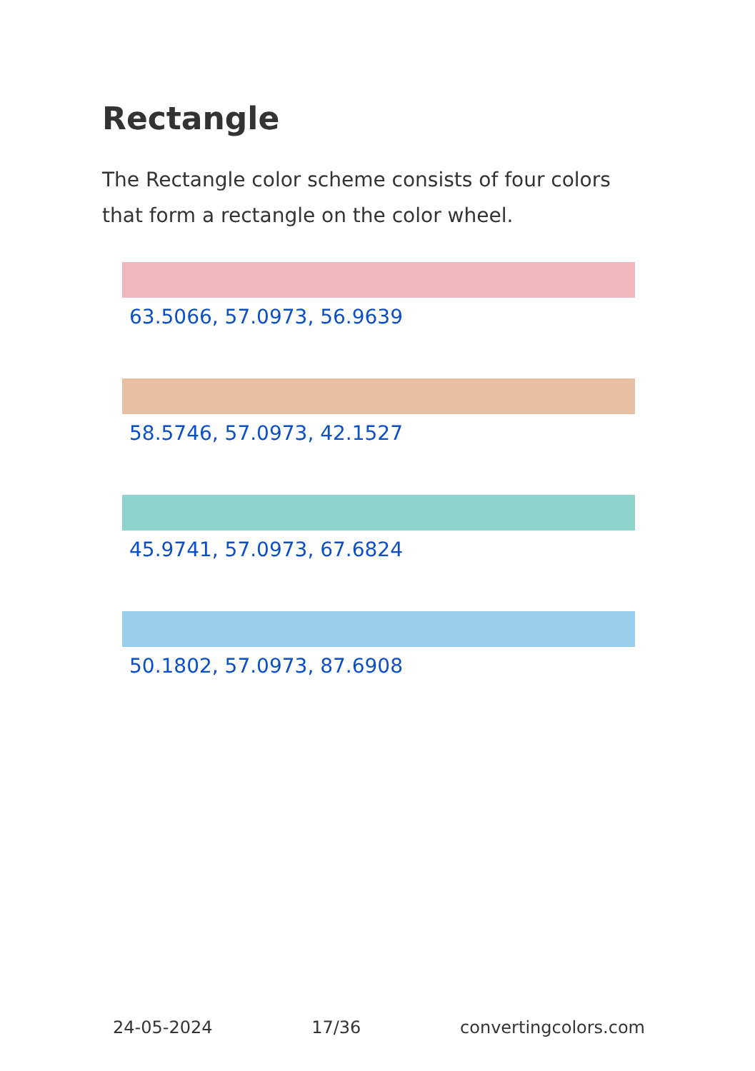Rectangle
The Rectangle color scheme consists of four colors that form a rectangle on the color wheel.
63.5066, 57.0973, 56.9639
58.5746, 57.0973, 42.1527
45.9741, 57.0973, 67.6824
50.1802, 57.0973, 87.6908
24-05-2024 17/36 convertingcolors.com